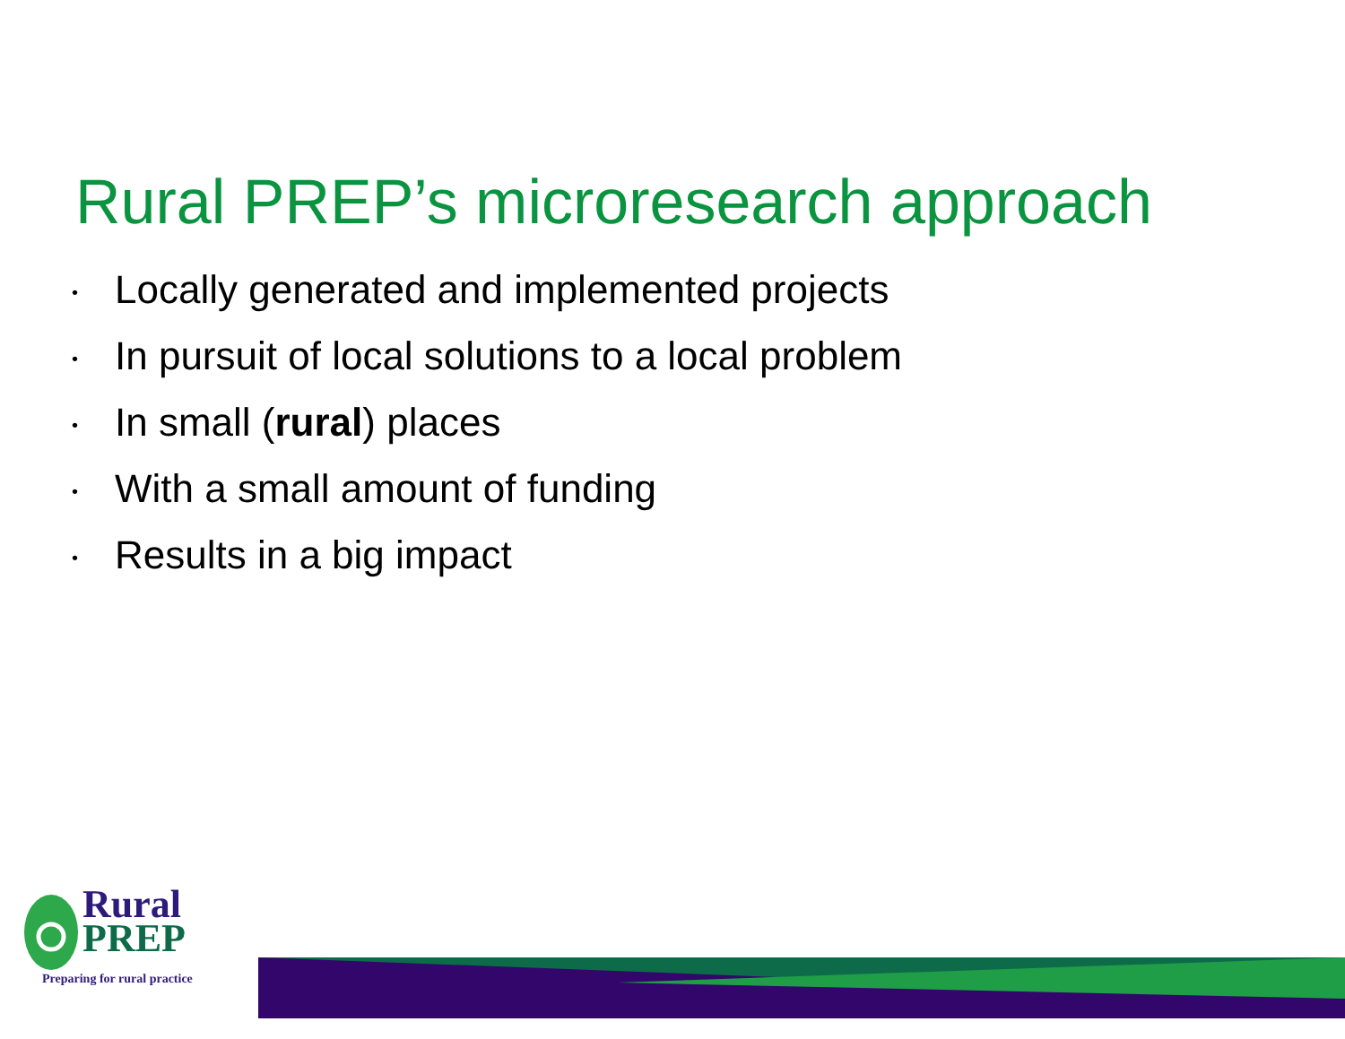Rural PREP’s microresearch approach
• Locally generated and implemented projects
• In pursuit of local solutions to a local problem
• In small (rural) places
• With a small amount of funding
• Results in a big impact
Rural
PREP
Preparing for rural practice